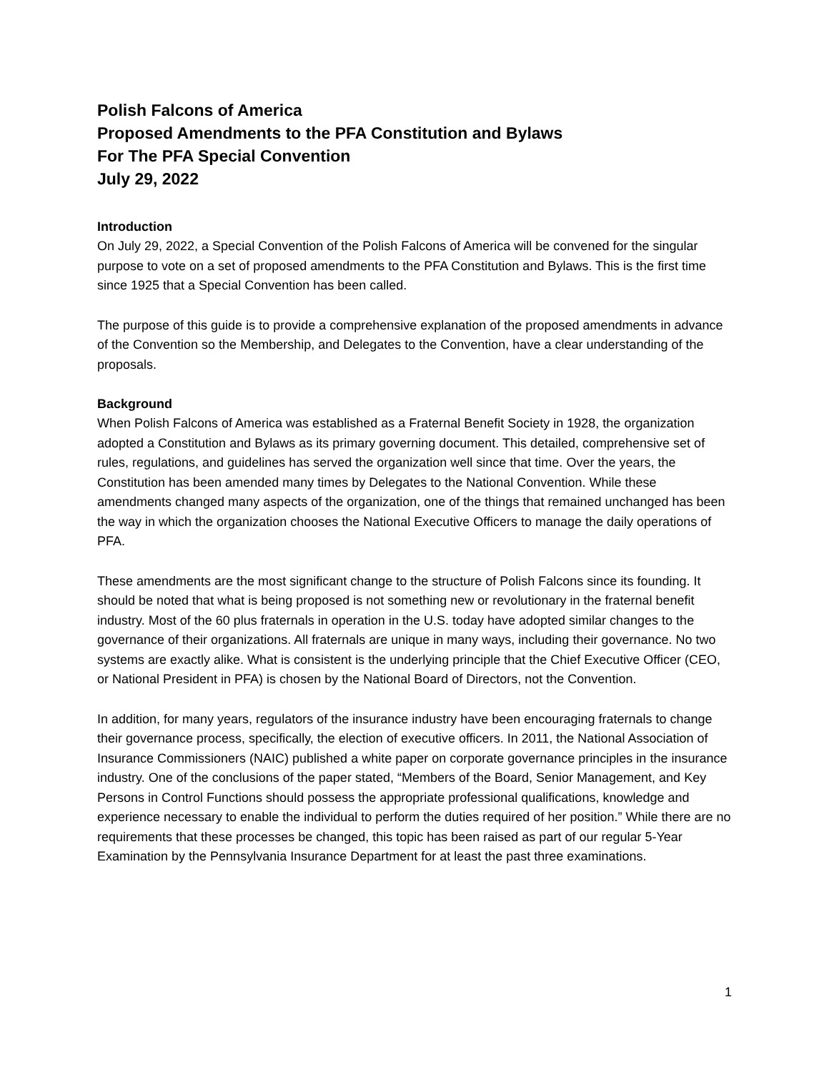Polish Falcons of America
Proposed Amendments to the PFA Constitution and Bylaws
For The PFA Special Convention
July 29, 2022
Introduction
On July 29, 2022, a Special Convention of the Polish Falcons of America will be convened for the singular purpose to vote on a set of proposed amendments to the PFA Constitution and Bylaws. This is the first time since 1925 that a Special Convention has been called.
The purpose of this guide is to provide a comprehensive explanation of the proposed amendments in advance of the Convention so the Membership, and Delegates to the Convention, have a clear understanding of the proposals.
Background
When Polish Falcons of America was established as a Fraternal Benefit Society in 1928, the organization adopted a Constitution and Bylaws as its primary governing document. This detailed, comprehensive set of rules, regulations, and guidelines has served the organization well since that time. Over the years, the Constitution has been amended many times by Delegates to the National Convention. While these amendments changed many aspects of the organization, one of the things that remained unchanged has been the way in which the organization chooses the National Executive Officers to manage the daily operations of PFA.
These amendments are the most significant change to the structure of Polish Falcons since its founding. It should be noted that what is being proposed is not something new or revolutionary in the fraternal benefit industry. Most of the 60 plus fraternals in operation in the U.S. today have adopted similar changes to the governance of their organizations. All fraternals are unique in many ways, including their governance. No two systems are exactly alike. What is consistent is the underlying principle that the Chief Executive Officer (CEO, or National President in PFA) is chosen by the National Board of Directors, not the Convention.
In addition, for many years, regulators of the insurance industry have been encouraging fraternals to change their governance process, specifically, the election of executive officers. In 2011, the National Association of Insurance Commissioners (NAIC) published a white paper on corporate governance principles in the insurance industry. One of the conclusions of the paper stated, “Members of the Board, Senior Management, and Key Persons in Control Functions should possess the appropriate professional qualifications, knowledge and experience necessary to enable the individual to perform the duties required of her position.” While there are no requirements that these processes be changed, this topic has been raised as part of our regular 5-Year Examination by the Pennsylvania Insurance Department for at least the past three examinations.
1